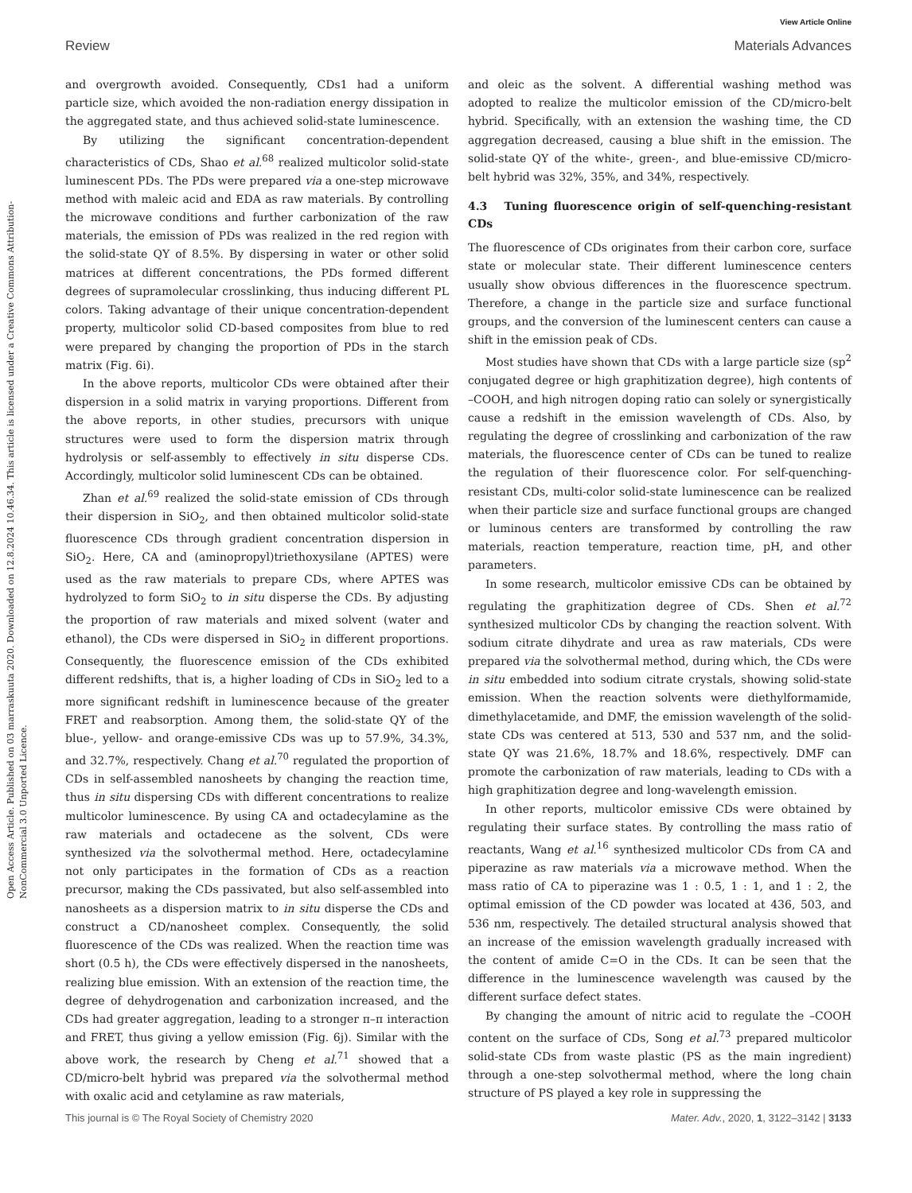View Article Online
Review Materials Advances
Open Access Article. Published on 03 marraskuuta 2020. Downloaded on 12.8.2024 10.46.34. This article is licensed under a Creative Commons Attribution-NonCommercial 3.0 Unported Licence.
and overgrowth avoided. Consequently, CDs1 had a uniform particle size, which avoided the non-radiation energy dissipation in the aggregated state, and thus achieved solid-state luminescence.
By utilizing the significant concentration-dependent characteristics of CDs, Shao et al.<sup>68</sup> realized multicolor solid-state luminescent PDs. The PDs were prepared via a one-step microwave method with maleic acid and EDA as raw materials. By controlling the microwave conditions and further carbonization of the raw materials, the emission of PDs was realized in the red region with the solid-state QY of 8.5%. By dispersing in water or other solid matrices at different concentrations, the PDs formed different degrees of supramolecular crosslinking, thus inducing different PL colors. Taking advantage of their unique concentration-dependent property, multicolor solid CD-based composites from blue to red were prepared by changing the proportion of PDs in the starch matrix (Fig. 6i).
In the above reports, multicolor CDs were obtained after their dispersion in a solid matrix in varying proportions. Different from the above reports, in other studies, precursors with unique structures were used to form the dispersion matrix through hydrolysis or self-assembly to effectively in situ disperse CDs. Accordingly, multicolor solid luminescent CDs can be obtained.
Zhan et al.<sup>69</sup> realized the solid-state emission of CDs through their dispersion in SiO<sub>2</sub>, and then obtained multicolor solid-state fluorescence CDs through gradient concentration dispersion in SiO<sub>2</sub>. Here, CA and (aminopropyl)triethoxysilane (APTES) were used as the raw materials to prepare CDs, where APTES was hydrolyzed to form SiO<sub>2</sub> to in situ disperse the CDs. By adjusting the proportion of raw materials and mixed solvent (water and ethanol), the CDs were dispersed in SiO<sub>2</sub> in different proportions. Consequently, the fluorescence emission of the CDs exhibited different redshifts, that is, a higher loading of CDs in SiO<sub>2</sub> led to a more significant redshift in luminescence because of the greater FRET and reabsorption. Among them, the solid-state QY of the blue-, yellow- and orange-emissive CDs was up to 57.9%, 34.3%, and 32.7%, respectively. Chang et al.<sup>70</sup> regulated the proportion of CDs in self-assembled nanosheets by changing the reaction time, thus in situ dispersing CDs with different concentrations to realize multicolor luminescence. By using CA and octadecylamine as the raw materials and octadecene as the solvent, CDs were synthesized via the solvothermal method. Here, octadecylamine not only participates in the formation of CDs as a reaction precursor, making the CDs passivated, but also self-assembled into nanosheets as a dispersion matrix to in situ disperse the CDs and construct a CD/nanosheet complex. Consequently, the solid fluorescence of the CDs was realized. When the reaction time was short (0.5 h), the CDs were effectively dispersed in the nanosheets, realizing blue emission. With an extension of the reaction time, the degree of dehydrogenation and carbonization increased, and the CDs had greater aggregation, leading to a stronger π–π interaction and FRET, thus giving a yellow emission (Fig. 6j). Similar with the above work, the research by Cheng et al.<sup>71</sup> showed that a CD/micro-belt hybrid was prepared via the solvothermal method with oxalic acid and cetylamine as raw materials,
and oleic as the solvent. A differential washing method was adopted to realize the multicolor emission of the CD/micro-belt hybrid. Specifically, with an extension the washing time, the CD aggregation decreased, causing a blue shift in the emission. The solid-state QY of the white-, green-, and blue-emissive CD/micro-belt hybrid was 32%, 35%, and 34%, respectively.
4.3 Tuning fluorescence origin of self-quenching-resistant CDs
The fluorescence of CDs originates from their carbon core, surface state or molecular state. Their different luminescence centers usually show obvious differences in the fluorescence spectrum. Therefore, a change in the particle size and surface functional groups, and the conversion of the luminescent centers can cause a shift in the emission peak of CDs.
Most studies have shown that CDs with a large particle size (sp<sup>2</sup> conjugated degree or high graphitization degree), high contents of –COOH, and high nitrogen doping ratio can solely or synergistically cause a redshift in the emission wavelength of CDs. Also, by regulating the degree of crosslinking and carbonization of the raw materials, the fluorescence center of CDs can be tuned to realize the regulation of their fluorescence color. For self-quenching-resistant CDs, multi-color solid-state luminescence can be realized when their particle size and surface functional groups are changed or luminous centers are transformed by controlling the raw materials, reaction temperature, reaction time, pH, and other parameters.
In some research, multicolor emissive CDs can be obtained by regulating the graphitization degree of CDs. Shen et al.<sup>72</sup> synthesized multicolor CDs by changing the reaction solvent. With sodium citrate dihydrate and urea as raw materials, CDs were prepared via the solvothermal method, during which, the CDs were in situ embedded into sodium citrate crystals, showing solid-state emission. When the reaction solvents were diethylformamide, dimethylacetamide, and DMF, the emission wavelength of the solid-state CDs was centered at 513, 530 and 537 nm, and the solid-state QY was 21.6%, 18.7% and 18.6%, respectively. DMF can promote the carbonization of raw materials, leading to CDs with a high graphitization degree and long-wavelength emission.
In other reports, multicolor emissive CDs were obtained by regulating their surface states. By controlling the mass ratio of reactants, Wang et al.<sup>16</sup> synthesized multicolor CDs from CA and piperazine as raw materials via a microwave method. When the mass ratio of CA to piperazine was 1 : 0.5, 1 : 1, and 1 : 2, the optimal emission of the CD powder was located at 436, 503, and 536 nm, respectively. The detailed structural analysis showed that an increase of the emission wavelength gradually increased with the content of amide C=O in the CDs. It can be seen that the difference in the luminescence wavelength was caused by the different surface defect states.
By changing the amount of nitric acid to regulate the –COOH content on the surface of CDs, Song et al.<sup>73</sup> prepared multicolor solid-state CDs from waste plastic (PS as the main ingredient) through a one-step solvothermal method, where the long chain structure of PS played a key role in suppressing the
This journal is © The Royal Society of Chemistry 2020 Mater. Adv., 2020, 1, 3122–3142 | 3133